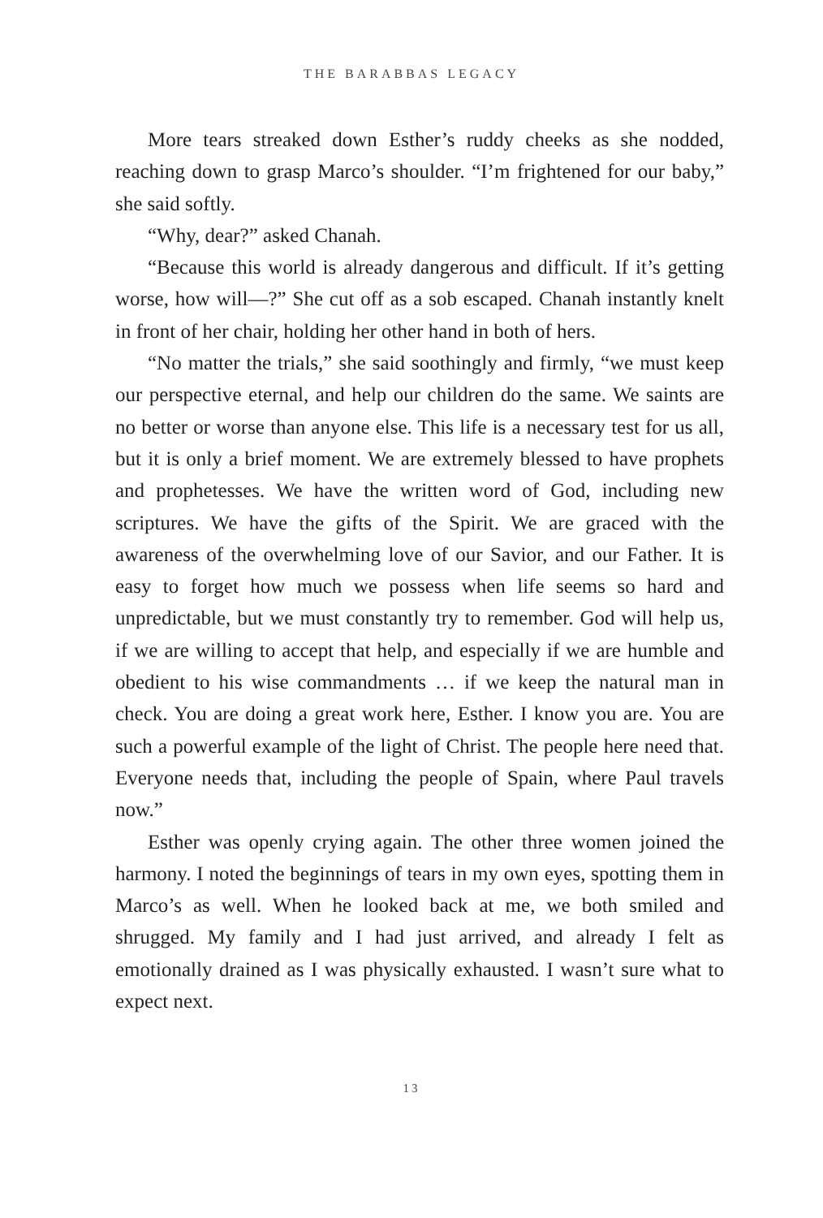THE BARABBAS LEGACY
More tears streaked down Esther’s ruddy cheeks as she nodded, reaching down to grasp Marco’s shoulder. “I’m frightened for our baby,” she said softly.
“Why, dear?” asked Chanah.
“Because this world is already dangerous and difficult. If it’s getting worse, how will—?” She cut off as a sob escaped. Chanah instantly knelt in front of her chair, holding her other hand in both of hers.
“No matter the trials,” she said soothingly and firmly, “we must keep our perspective eternal, and help our children do the same. We saints are no better or worse than anyone else. This life is a necessary test for us all, but it is only a brief moment. We are extremely blessed to have prophets and prophetesses. We have the written word of God, including new scriptures. We have the gifts of the Spirit. We are graced with the awareness of the overwhelming love of our Savior, and our Father. It is easy to forget how much we possess when life seems so hard and unpredictable, but we must constantly try to remember. God will help us, if we are willing to accept that help, and especially if we are humble and obedient to his wise commandments … if we keep the natural man in check. You are doing a great work here, Esther. I know you are. You are such a powerful example of the light of Christ. The people here need that. Everyone needs that, including the people of Spain, where Paul travels now.”
Esther was openly crying again. The other three women joined the harmony. I noted the beginnings of tears in my own eyes, spotting them in Marco’s as well. When he looked back at me, we both smiled and shrugged. My family and I had just arrived, and already I felt as emotionally drained as I was physically exhausted. I wasn’t sure what to expect next.
13